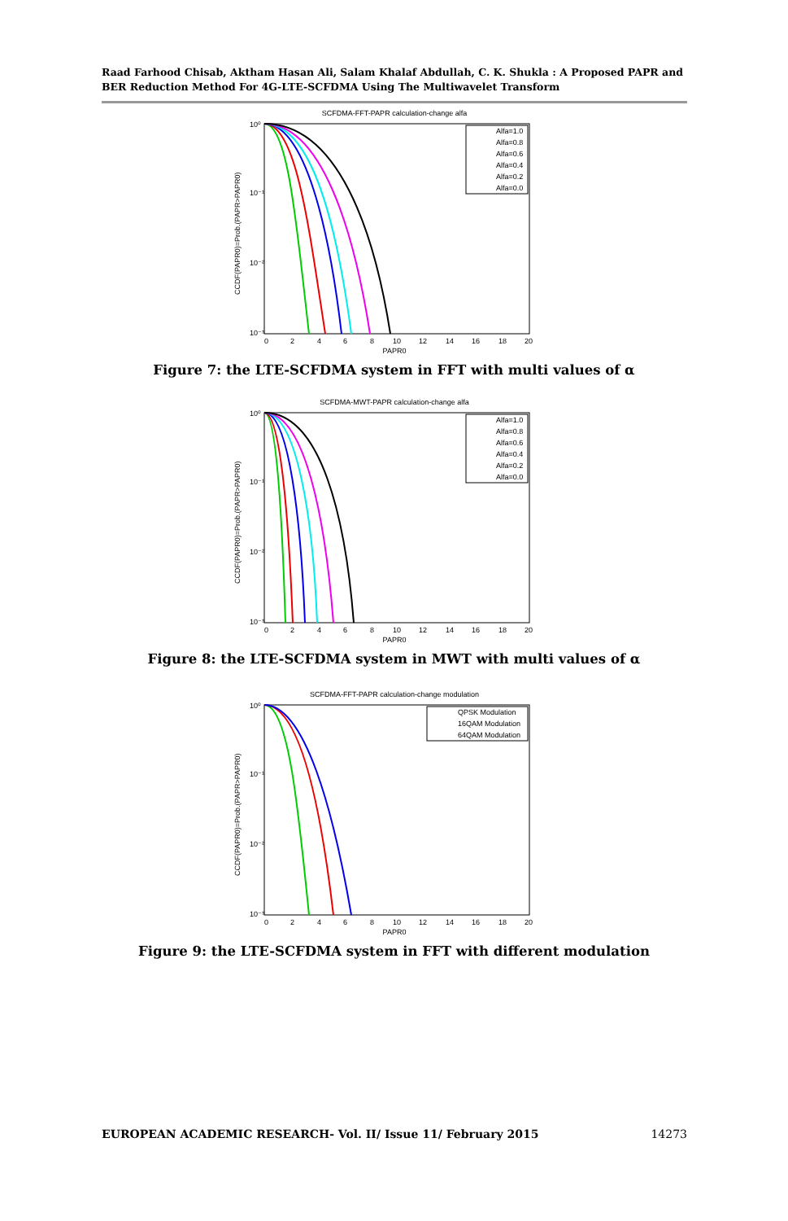Raad Farhood Chisab, Aktham Hasan Ali, Salam Khalaf Abdullah, C. K. Shukla : A Proposed PAPR and BER Reduction Method For 4G-LTE-SCFDMA Using The Multiwavelet Transform
SCFDMA-FFT-PAPR calculation-change alfa
10⁰
10⁻¹
10⁻²
10⁻³
0
2
4
6
8
10
12
14
16
18
20
PAPR0
CCDF(PAPR0)=Prob.(PAPR>PAPR0)
Alfa=1.0
Alfa=0.8
Alfa=0.6
Alfa=0.4
Alfa=0.2
Alfa=0.0
Figure 7: the LTE-SCFDMA system in FFT with multi values of α
SCFDMA-MWT-PAPR calculation-change alfa
10⁰
10⁻¹
10⁻²
10⁻³
0
2
4
6
8
10
12
14
16
18
20
PAPR0
CCDF(PAPR0)=Prob.(PAPR>PAPR0)
Alfa=1.0
Alfa=0.8
Alfa=0.6
Alfa=0.4
Alfa=0.2
Alfa=0.0
Figure 8: the LTE-SCFDMA system in MWT with multi values of α
SCFDMA-FFT-PAPR calculation-change modulation
10⁰
10⁻¹
10⁻²
10⁻³
0
2
4
6
8
10
12
14
16
18
20
PAPR0
CCDF(PAPR0)=Prob.(PAPR>PAPR0)
QPSK Modulation
16QAM Modulation
64QAM Modulation
Figure 9: the LTE-SCFDMA system in FFT with different modulation
EUROPEAN ACADEMIC RESEARCH- Vol. II/ Issue 11/ February 2015 14273